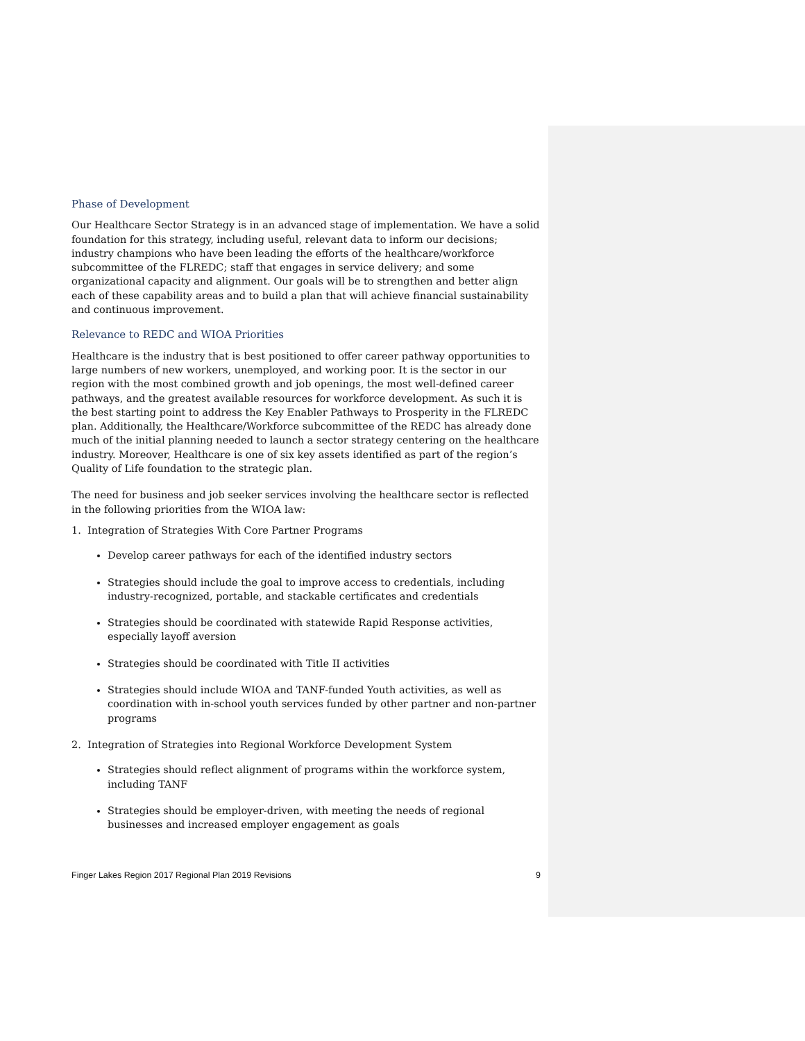Phase of Development
Our Healthcare Sector Strategy is in an advanced stage of implementation. We have a solid foundation for this strategy, including useful, relevant data to inform our decisions; industry champions who have been leading the efforts of the healthcare/workforce subcommittee of the FLREDC; staff that engages in service delivery; and some organizational capacity and alignment. Our goals will be to strengthen and better align each of these capability areas and to build a plan that will achieve financial sustainability and continuous improvement.
Relevance to REDC and WIOA Priorities
Healthcare is the industry that is best positioned to offer career pathway opportunities to large numbers of new workers, unemployed, and working poor. It is the sector in our region with the most combined growth and job openings, the most well-defined career pathways, and the greatest available resources for workforce development. As such it is the best starting point to address the Key Enabler Pathways to Prosperity in the FLREDC plan. Additionally, the Healthcare/Workforce subcommittee of the REDC has already done much of the initial planning needed to launch a sector strategy centering on the healthcare industry. Moreover, Healthcare is one of six key assets identified as part of the region’s Quality of Life foundation to the strategic plan.
The need for business and job seeker services involving the healthcare sector is reflected in the following priorities from the WIOA law:
1. Integration of Strategies With Core Partner Programs
Develop career pathways for each of the identified industry sectors
Strategies should include the goal to improve access to credentials, including industry-recognized, portable, and stackable certificates and credentials
Strategies should be coordinated with statewide Rapid Response activities, especially layoff aversion
Strategies should be coordinated with Title II activities
Strategies should include WIOA and TANF-funded Youth activities, as well as coordination with in-school youth services funded by other partner and non-partner programs
2. Integration of Strategies into Regional Workforce Development System
Strategies should reflect alignment of programs within the workforce system, including TANF
Strategies should be employer-driven, with meeting the needs of regional businesses and increased employer engagement as goals
Finger Lakes Region 2017 Regional Plan 2019 Revisions 9